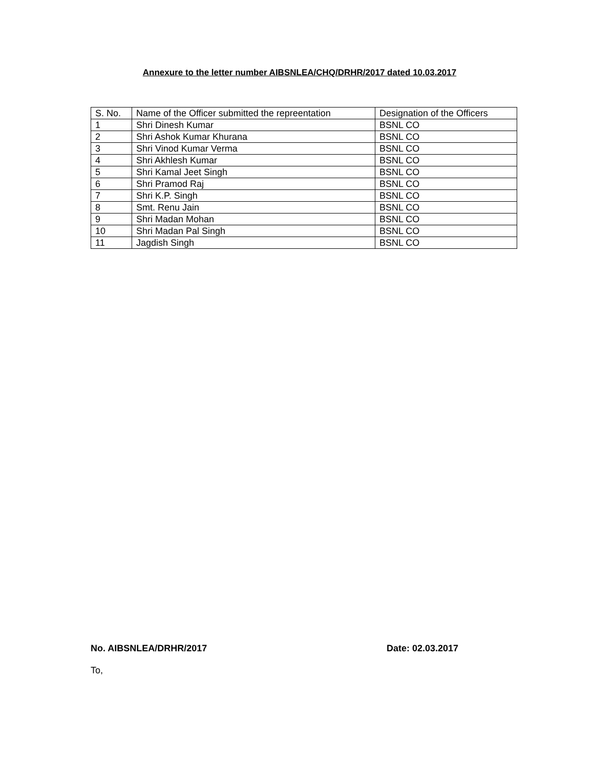Annexure to the letter number AIBSNLEA/CHQ/DRHR/2017 dated 10.03.2017
| S. No. | Name of the Officer submitted the repreentation | Designation of the Officers |
| 1 | Shri Dinesh Kumar | BSNL CO |
| 2 | Shri Ashok Kumar Khurana | BSNL CO |
| 3 | Shri Vinod Kumar Verma | BSNL CO |
| 4 | Shri Akhlesh Kumar | BSNL CO |
| 5 | Shri Kamal Jeet Singh | BSNL CO |
| 6 | Shri Pramod Raj | BSNL CO |
| 7 | Shri K.P. Singh | BSNL CO |
| 8 | Smt. Renu Jain | BSNL CO |
| 9 | Shri Madan Mohan | BSNL CO |
| 10 | Shri Madan Pal Singh | BSNL CO |
| 11 | Jagdish Singh | BSNL CO |
No. AIBSNLEA/DRHR/2017 Date: 02.03.2017
To,